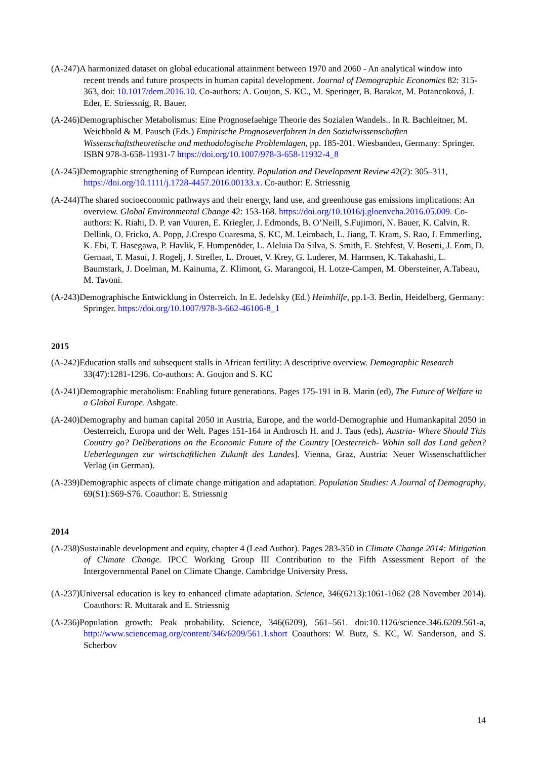(A-247)A harmonized dataset on global educational attainment between 1970 and 2060 - An analytical window into recent trends and future prospects in human capital development. Journal of Demographic Economics 82: 315-363, doi: 10.1017/dem.2016.10. Co-authors: A. Goujon, S. KC., M. Speringer, B. Barakat, M. Potancoková, J. Eder, E. Striessnig, R. Bauer.
(A-246)Demographischer Metabolismus: Eine Prognosefaehige Theorie des Sozialen Wandels.. In R. Bachleitner, M. Weichbold & M. Pausch (Eds.) Empirische Prognoseverfahren in den Sozialwissenschaften Wissenschaftstheoretische und methodologische Problemlagen, pp. 185-201. Wiesbanden, Germany: Springer. ISBN 978-3-658-11931-7 https://doi.org/10.1007/978-3-658-11932-4_8
(A-245)Demographic strengthening of European identity. Population and Development Review 42(2): 305–311, https://doi.org/10.1111/j.1728-4457.2016.00133.x. Co-author: E. Striessnig
(A-244)The shared socioeconomic pathways and their energy, land use, and greenhouse gas emissions implications: An overview. Global Environmental Change 42: 153-168. https://doi.org/10.1016/j.gloenvcha.2016.05.009. Co-authors: K. Riahi, D. P. van Vuuren, E. Kriegler, J. Edmonds, B. O’Neill, S.Fujimori, N. Bauer, K. Calvin, R. Dellink, O. Fricko, A. Popp, J.Crespo Cuaresma, S. KC, M. Leimbach, L. Jiang, T. Kram, S. Rao, J. Emmerling, K. Ebi, T. Hasegawa, P. Havlik, F. Humpenöder, L. Aleluia Da Silva, S. Smith, E. Stehfest, V. Bosetti, J. Eom, D. Gernaat, T. Masui, J. Rogelj, J. Strefler, L. Drouet, V. Krey, G. Luderer, M. Harmsen, K. Takahashi, L. Baumstark, J. Doelman, M. Kainuma, Z. Klimont, G. Marangoni, H. Lotze-Campen, M. Obersteiner, A.Tabeau, M. Tavoni.
(A-243)Demographische Entwicklung in Österreich. In E. Jedelsky (Ed.) Heimhilfe, pp.1-3. Berlin, Heidelberg, Germany: Springer. https://doi.org/10.1007/978-3-662-46106-8_1
2015
(A-242)Education stalls and subsequent stalls in African fertility: A descriptive overview. Demographic Research 33(47):1281-1296. Co-authors: A. Goujon and S. KC
(A-241)Demographic metabolism: Enabling future generations. Pages 175-191 in B. Marin (ed), The Future of Welfare in a Global Europe. Ashgate.
(A-240)Demography and human capital 2050 in Austria, Europe, and the world-Demographie und Humankapital 2050 in Oesterreich, Europa und der Welt. Pages 151-164 in Androsch H. and J. Taus (eds), Austria- Where Should This Country go? Deliberations on the Economic Future of the Country [Oesterreich- Wohin soll das Land gehen? Ueberlegungen zur wirtschaftlichen Zukunft des Landes]. Vienna, Graz, Austria: Neuer Wissenschaftlicher Verlag (in German).
(A-239)Demographic aspects of climate change mitigation and adaptation. Population Studies: A Journal of Demography, 69(S1):S69-S76. Coauthor: E. Striessnig
2014
(A-238)Sustainable development and equity, chapter 4 (Lead Author). Pages 283-350 in Climate Change 2014: Mitigation of Climate Change. IPCC Working Group III Contribution to the Fifth Assessment Report of the Intergovernmental Panel on Climate Change. Cambridge University Press.
(A-237)Universal education is key to enhanced climate adaptation. Science, 346(6213):1061-1062 (28 November 2014). Coauthors: R. Muttarak and E. Striessnig
(A-236)Population growth: Peak probability. Science, 346(6209), 561–561. doi:10.1126/science.346.6209.561-a, http://www.sciencemag.org/content/346/6209/561.1.short Coauthors: W. Butz, S. KC, W. Sanderson, and S. Scherbov
14